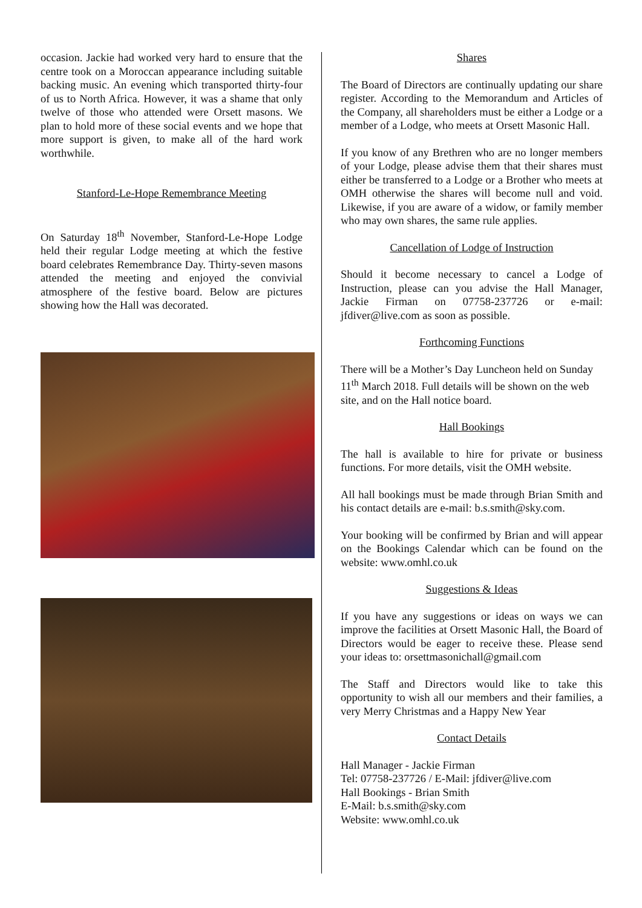occasion. Jackie had worked very hard to ensure that the centre took on a Moroccan appearance including suitable backing music. An evening which transported thirty-four of us to North Africa. However, it was a shame that only twelve of those who attended were Orsett masons. We plan to hold more of these social events and we hope that more support is given, to make all of the hard work worthwhile.
Stanford-Le-Hope Remembrance Meeting
On Saturday 18<sup>th</sup> November, Stanford-Le-Hope Lodge held their regular Lodge meeting at which the festive board celebrates Remembrance Day. Thirty-seven masons attended the meeting and enjoyed the convivial atmosphere of the festive board. Below are pictures showing how the Hall was decorated.
Shares
The Board of Directors are continually updating our share register. According to the Memorandum and Articles of the Company, all shareholders must be either a Lodge or a member of a Lodge, who meets at Orsett Masonic Hall.
If you know of any Brethren who are no longer members of your Lodge, please advise them that their shares must either be transferred to a Lodge or a Brother who meets at OMH otherwise the shares will become null and void. Likewise, if you are aware of a widow, or family member who may own shares, the same rule applies.
Cancellation of Lodge of Instruction
Should it become necessary to cancel a Lodge of Instruction, please can you advise the Hall Manager, Jackie Firman on 07758-237726 or e-mail: jfdiver@live.com as soon as possible.
Forthcoming Functions
There will be a Mother’s Day Luncheon held on Sunday 11<sup>th</sup> March 2018. Full details will be shown on the web site, and on the Hall notice board.
Hall Bookings
The hall is available to hire for private or business functions. For more details, visit the OMH website.
All hall bookings must be made through Brian Smith and his contact details are e-mail: b.s.smith@sky.com.
Your booking will be confirmed by Brian and will appear on the Bookings Calendar which can be found on the website: www.omhl.co.uk
Suggestions & Ideas
If you have any suggestions or ideas on ways we can improve the facilities at Orsett Masonic Hall, the Board of Directors would be eager to receive these. Please send your ideas to: orsettmasonichall@gmail.com
The Staff and Directors would like to take this opportunity to wish all our members and their families, a very Merry Christmas and a Happy New Year
Contact Details
Hall Manager - Jackie Firman
Tel: 07758-237726 / E-Mail: jfdiver@live.com
Hall Bookings - Brian Smith
E-Mail: b.s.smith@sky.com
Website: www.omhl.co.uk